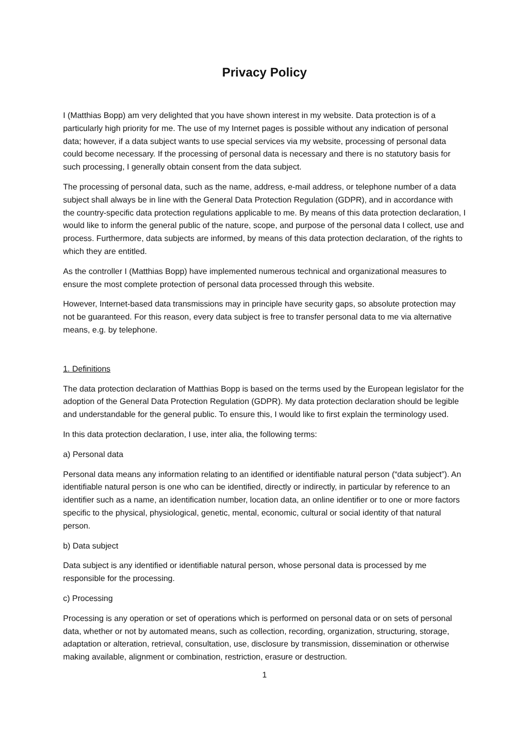Privacy Policy
I (Matthias Bopp) am very delighted that you have shown interest in my website. Data protection is of a particularly high priority for me. The use of my Internet pages is possible without any indication of personal data; however, if a data subject wants to use special services via my website, processing of personal data could become necessary. If the processing of personal data is necessary and there is no statutory basis for such processing, I generally obtain consent from the data subject.
The processing of personal data, such as the name, address, e-mail address, or telephone number of a data subject shall always be in line with the General Data Protection Regulation (GDPR), and in accordance with the country-specific data protection regulations applicable to me. By means of this data protection declaration, I would like to inform the general public of the nature, scope, and purpose of the personal data I collect, use and process. Furthermore, data subjects are informed, by means of this data protection declaration, of the rights to which they are entitled.
As the controller I (Matthias Bopp) have implemented numerous technical and organizational measures to ensure the most complete protection of personal data processed through this website.
However, Internet-based data transmissions may in principle have security gaps, so absolute protection may not be guaranteed. For this reason, every data subject is free to transfer personal data to me via alternative means, e.g. by telephone.
1. Definitions
The data protection declaration of Matthias Bopp is based on the terms used by the European legislator for the adoption of the General Data Protection Regulation (GDPR). My data protection declaration should be legible and understandable for the general public. To ensure this, I would like to first explain the terminology used.
In this data protection declaration, I use, inter alia, the following terms:
a) Personal data
Personal data means any information relating to an identified or identifiable natural person (“data subject”). An identifiable natural person is one who can be identified, directly or indirectly, in particular by reference to an identifier such as a name, an identification number, location data, an online identifier or to one or more factors specific to the physical, physiological, genetic, mental, economic, cultural or social identity of that natural person.
b) Data subject
Data subject is any identified or identifiable natural person, whose personal data is processed by me responsible for the processing.
c) Processing
Processing is any operation or set of operations which is performed on personal data or on sets of personal data, whether or not by automated means, such as collection, recording, organization, structuring, storage, adaptation or alteration, retrieval, consultation, use, disclosure by transmission, dissemination or otherwise making available, alignment or combination, restriction, erasure or destruction.
1